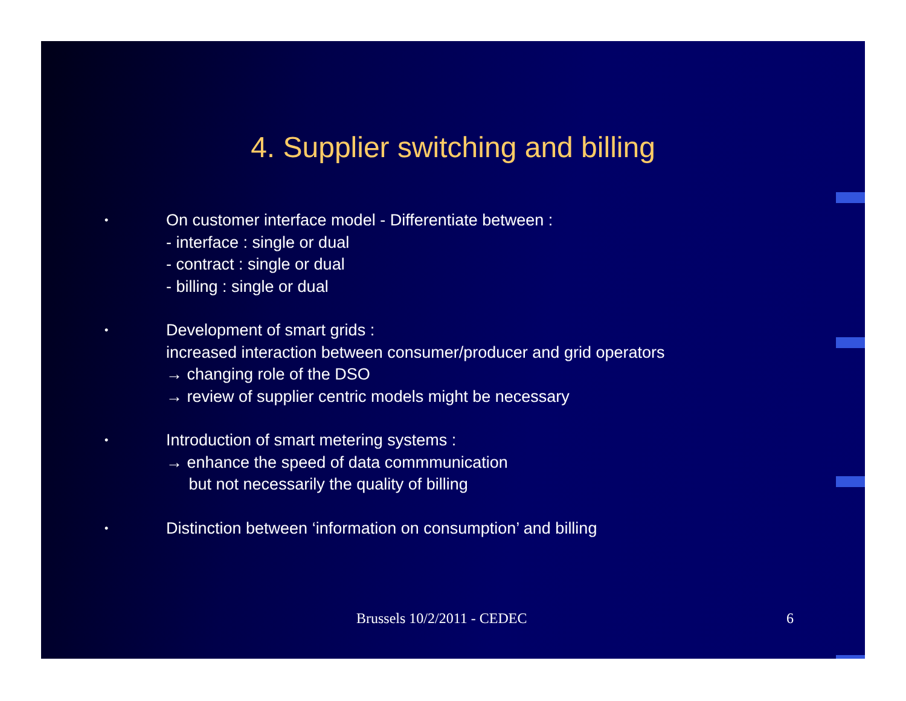4. Supplier switching and billing
•
On customer interface model - Differentiate between :
- interface : single or dual
- contract : single or dual
- billing : single or dual
•
Development of smart grids :
increased interaction between consumer/producer and grid operators
→ changing role of the DSO
→ review of supplier centric models might be necessary
•
Introduction of smart metering systems :
→ enhance the speed of data commmunication
but not necessarily the quality of billing
•
Distinction between ‘information on consumption’ and billing
Brussels 10/2/2011 - CEDEC 6